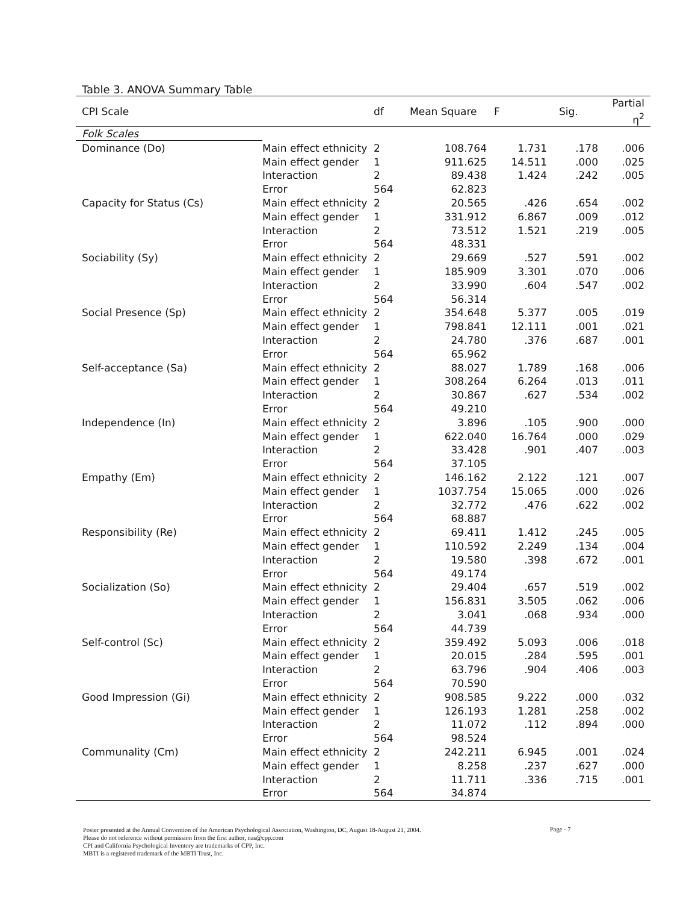Table 3. ANOVA Summary Table
| CPI Scale | | df | Mean Square | F | Sig. | Partial η<sup>2</sup> |
| --- | --- | --- | --- | --- | --- | --- |
| Folk Scales | | | | | | |
| Dominance (Do) | Main effect ethnicity | 2 | 108.764 | 1.731 | .178 | .006 |
| | Main effect gender | 1 | 911.625 | 14.511 | .000 | .025 |
| | Interaction | 2 | 89.438 | 1.424 | .242 | .005 |
| | Error | 564 | 62.823 | | | |
| Capacity for Status (Cs) | Main effect ethnicity | 2 | 20.565 | .426 | .654 | .002 |
| | Main effect gender | 1 | 331.912 | 6.867 | .009 | .012 |
| | Interaction | 2 | 73.512 | 1.521 | .219 | .005 |
| | Error | 564 | 48.331 | | | |
| Sociability (Sy) | Main effect ethnicity | 2 | 29.669 | .527 | .591 | .002 |
| | Main effect gender | 1 | 185.909 | 3.301 | .070 | .006 |
| | Interaction | 2 | 33.990 | .604 | .547 | .002 |
| | Error | 564 | 56.314 | | | |
| Social Presence (Sp) | Main effect ethnicity | 2 | 354.648 | 5.377 | .005 | .019 |
| | Main effect gender | 1 | 798.841 | 12.111 | .001 | .021 |
| | Interaction | 2 | 24.780 | .376 | .687 | .001 |
| | Error | 564 | 65.962 | | | |
| Self-acceptance (Sa) | Main effect ethnicity | 2 | 88.027 | 1.789 | .168 | .006 |
| | Main effect gender | 1 | 308.264 | 6.264 | .013 | .011 |
| | Interaction | 2 | 30.867 | .627 | .534 | .002 |
| | Error | 564 | 49.210 | | | |
| Independence (In) | Main effect ethnicity | 2 | 3.896 | .105 | .900 | .000 |
| | Main effect gender | 1 | 622.040 | 16.764 | .000 | .029 |
| | Interaction | 2 | 33.428 | .901 | .407 | .003 |
| | Error | 564 | 37.105 | | | |
| Empathy (Em) | Main effect ethnicity | 2 | 146.162 | 2.122 | .121 | .007 |
| | Main effect gender | 1 | 1037.754 | 15.065 | .000 | .026 |
| | Interaction | 2 | 32.772 | .476 | .622 | .002 |
| | Error | 564 | 68.887 | | | |
| Responsibility (Re) | Main effect ethnicity | 2 | 69.411 | 1.412 | .245 | .005 |
| | Main effect gender | 1 | 110.592 | 2.249 | .134 | .004 |
| | Interaction | 2 | 19.580 | .398 | .672 | .001 |
| | Error | 564 | 49.174 | | | |
| Socialization (So) | Main effect ethnicity | 2 | 29.404 | .657 | .519 | .002 |
| | Main effect gender | 1 | 156.831 | 3.505 | .062 | .006 |
| | Interaction | 2 | 3.041 | .068 | .934 | .000 |
| | Error | 564 | 44.739 | | | |
| Self-control (Sc) | Main effect ethnicity | 2 | 359.492 | 5.093 | .006 | .018 |
| | Main effect gender | 1 | 20.015 | .284 | .595 | .001 |
| | Interaction | 2 | 63.796 | .904 | .406 | .003 |
| | Error | 564 | 70.590 | | | |
| Good Impression (Gi) | Main effect ethnicity | 2 | 908.585 | 9.222 | .000 | .032 |
| | Main effect gender | 1 | 126.193 | 1.281 | .258 | .002 |
| | Interaction | 2 | 11.072 | .112 | .894 | .000 |
| | Error | 564 | 98.524 | | | |
| Communality (Cm) | Main effect ethnicity | 2 | 242.211 | 6.945 | .001 | .024 |
| | Main effect gender | 1 | 8.258 | .237 | .627 | .000 |
| | Interaction | 2 | 11.711 | .336 | .715 | .001 |
| | Error | 564 | 34.874 | | | |
Poster presented at the Annual Convention of the American Psychological Association, Washington, DC, August 18-August 21, 2004.
Please do not reference without permission from the first author, nas@cpp.com
CPI and California Psychological Inventory are trademarks of CPP, Inc.
MBTI is a registered trademark of the MBTI Trust, Inc.
Page - 7